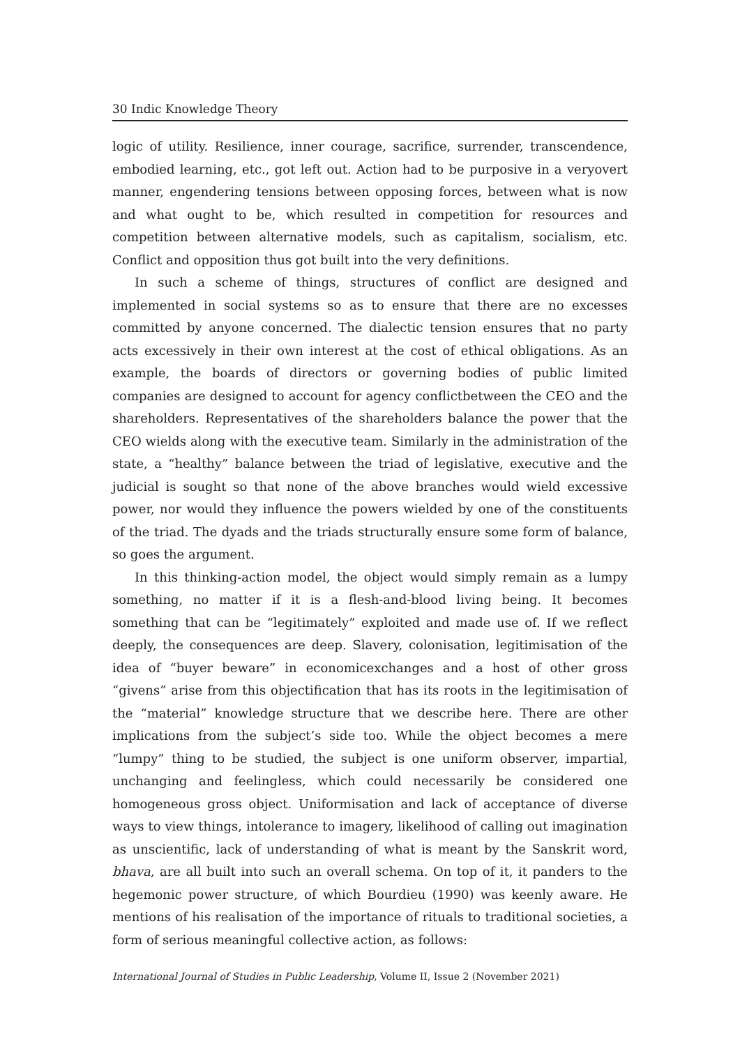30 Indic Knowledge Theory
logic of utility. Resilience, inner courage, sacrifice, surrender, transcendence, embodied learning, etc., got left out. Action had to be purposive in a veryovert manner, engendering tensions between opposing forces, between what is now and what ought to be, which resulted in competition for resources and competition between alternative models, such as capitalism, socialism, etc. Conflict and opposition thus got built into the very definitions.
In such a scheme of things, structures of conflict are designed and implemented in social systems so as to ensure that there are no excesses committed by anyone concerned. The dialectic tension ensures that no party acts excessively in their own interest at the cost of ethical obligations. As an example, the boards of directors or governing bodies of public limited companies are designed to account for agency conflictbetween the CEO and the shareholders. Representatives of the shareholders balance the power that the CEO wields along with the executive team. Similarly in the administration of the state, a “healthy” balance between the triad of legislative, executive and the judicial is sought so that none of the above branches would wield excessive power, nor would they influence the powers wielded by one of the constituents of the triad. The dyads and the triads structurally ensure some form of balance, so goes the argument.
In this thinking-action model, the object would simply remain as a lumpy something, no matter if it is a flesh-and-blood living being. It becomes something that can be “legitimately” exploited and made use of. If we reflect deeply, the consequences are deep. Slavery, colonisation, legitimisation of the idea of “buyer beware” in economicexchanges and a host of other gross “givens” arise from this objectification that has its roots in the legitimisation of the “material” knowledge structure that we describe here. There are other implications from the subject’s side too. While the object becomes a mere “lumpy” thing to be studied, the subject is one uniform observer, impartial, unchanging and feelingless, which could necessarily be considered one homogeneous gross object. Uniformisation and lack of acceptance of diverse ways to view things, intolerance to imagery, likelihood of calling out imagination as unscientific, lack of understanding of what is meant by the Sanskrit word, bhava, are all built into such an overall schema. On top of it, it panders to the hegemonic power structure, of which Bourdieu (1990) was keenly aware. He mentions of his realisation of the importance of rituals to traditional societies, a form of serious meaningful collective action, as follows:
International Journal of Studies in Public Leadership, Volume II, Issue 2 (November 2021)